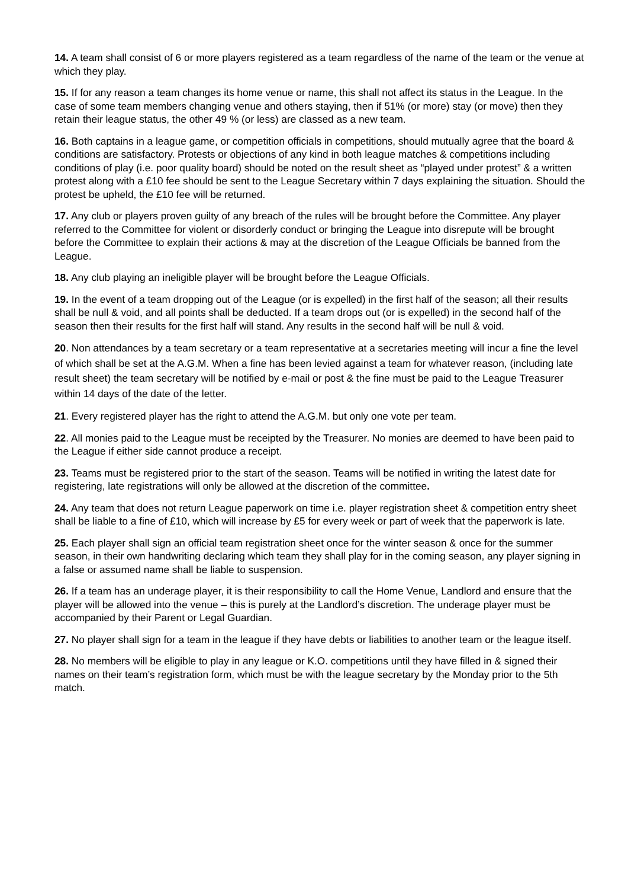14. A team shall consist of 6 or more players registered as a team regardless of the name of the team or the venue at which they play.
15. If for any reason a team changes its home venue or name, this shall not affect its status in the League. In the case of some team members changing venue and others staying, then if 51% (or more) stay (or move) then they retain their league status, the other 49 % (or less) are classed as a new team.
16. Both captains in a league game, or competition officials in competitions, should mutually agree that the board & conditions are satisfactory. Protests or objections of any kind in both league matches & competitions including conditions of play (i.e. poor quality board) should be noted on the result sheet as “played under protest” & a written protest along with a £10 fee should be sent to the League Secretary within 7 days explaining the situation. Should the protest be upheld, the £10 fee will be returned.
17. Any club or players proven guilty of any breach of the rules will be brought before the Committee. Any player referred to the Committee for violent or disorderly conduct or bringing the League into disrepute will be brought before the Committee to explain their actions & may at the discretion of the League Officials be banned from the League.
18. Any club playing an ineligible player will be brought before the League Officials.
19. In the event of a team dropping out of the League (or is expelled) in the first half of the season; all their results shall be null & void, and all points shall be deducted. If a team drops out (or is expelled) in the second half of the season then their results for the first half will stand. Any results in the second half will be null & void.
20. Non attendances by a team secretary or a team representative at a secretaries meeting will incur a fine the level of which shall be set at the A.G.M. When a fine has been levied against a team for whatever reason, (including late result sheet) the team secretary will be notified by e-mail or post & the fine must be paid to the League Treasurer within 14 days of the date of the letter.
21. Every registered player has the right to attend the A.G.M. but only one vote per team.
22. All monies paid to the League must be receipted by the Treasurer. No monies are deemed to have been paid to the League if either side cannot produce a receipt.
23. Teams must be registered prior to the start of the season. Teams will be notified in writing the latest date for registering, late registrations will only be allowed at the discretion of the committee.
24. Any team that does not return League paperwork on time i.e. player registration sheet & competition entry sheet shall be liable to a fine of £10, which will increase by £5 for every week or part of week that the paperwork is late.
25. Each player shall sign an official team registration sheet once for the winter season & once for the summer season, in their own handwriting declaring which team they shall play for in the coming season, any player signing in a false or assumed name shall be liable to suspension.
26. If a team has an underage player, it is their responsibility to call the Home Venue, Landlord and ensure that the player will be allowed into the venue – this is purely at the Landlord’s discretion. The underage player must be accompanied by their Parent or Legal Guardian.
27. No player shall sign for a team in the league if they have debts or liabilities to another team or the league itself.
28. No members will be eligible to play in any league or K.O. competitions until they have filled in & signed their names on their team’s registration form, which must be with the league secretary by the Monday prior to the 5th match.